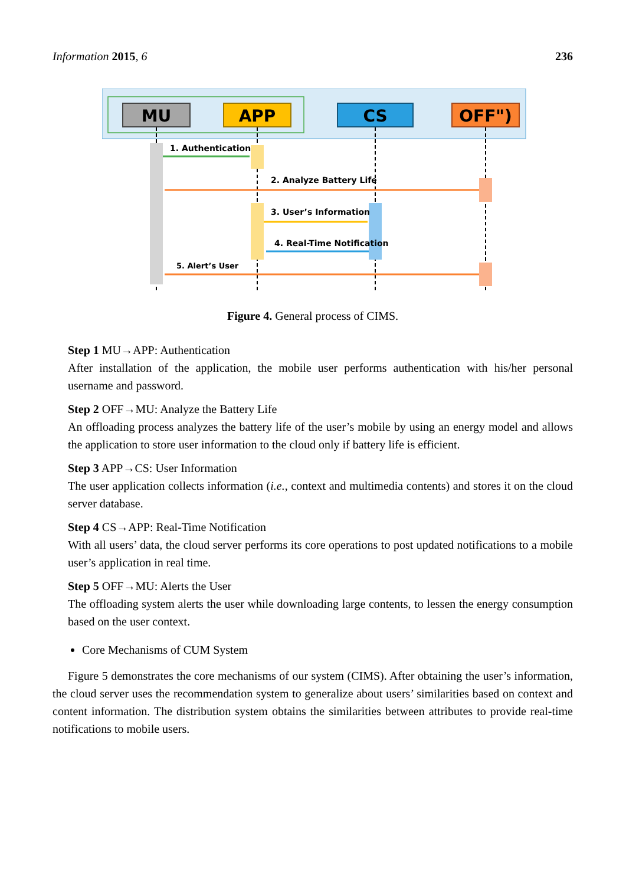Information 2015, 6 236
MU
APP
CS
OFF")
1. Authentication
2. Analyze Battery Life
3. User’s Information
4. Real-Time Notification
5. Alert’s User
Figure 4. General process of CIMS.
Step 1 MU→APP: Authentication
After installation of the application, the mobile user performs authentication with his/her personal username and password.
Step 2 OFF→MU: Analyze the Battery Life
An offloading process analyzes the battery life of the user’s mobile by using an energy model and allows the application to store user information to the cloud only if battery life is efficient.
Step 3 APP→CS: User Information
The user application collects information (i.e., context and multimedia contents) and stores it on the cloud server database.
Step 4 CS→APP: Real-Time Notification
With all users’ data, the cloud server performs its core operations to post updated notifications to a mobile user’s application in real time.
Step 5 OFF→MU: Alerts the User
The offloading system alerts the user while downloading large contents, to lessen the energy consumption based on the user context.
Core Mechanisms of CUM System
Figure 5 demonstrates the core mechanisms of our system (CIMS). After obtaining the user’s information, the cloud server uses the recommendation system to generalize about users’ similarities based on context and content information. The distribution system obtains the similarities between attributes to provide real-time notifications to mobile users.